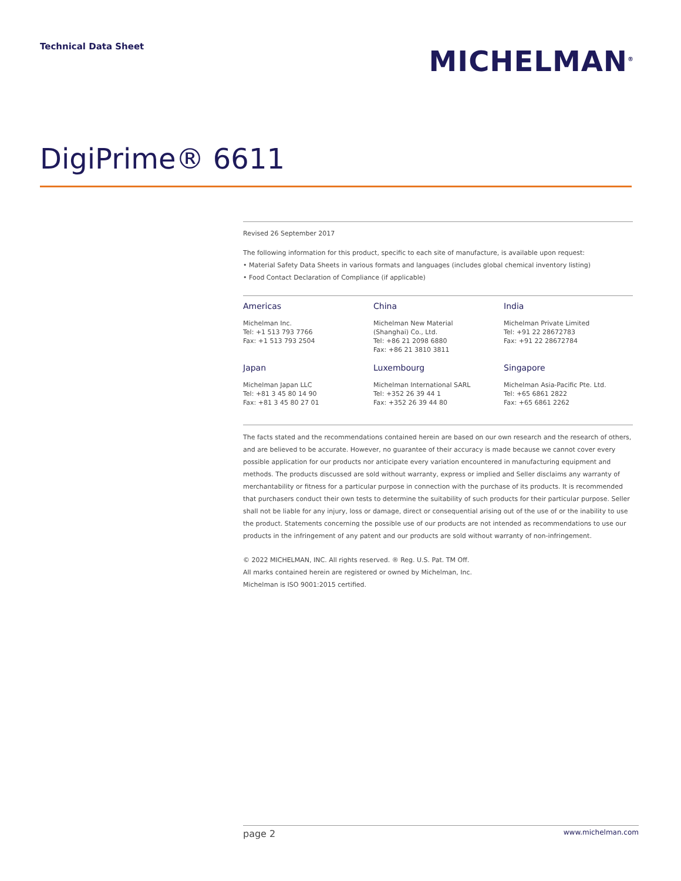Technical Data Sheet
MICHELMAN<sup>®</sup>
DigiPrime® 6611
Revised 26 September 2017
The following information for this product, specific to each site of manufacture, is available upon request:
• Material Safety Data Sheets in various formats and languages (includes global chemical inventory listing)
• Food Contact Declaration of Compliance (if applicable)
Americas
Michelman Inc.
Tel: +1 513 793 7766
Fax: +1 513 793 2504
China
Michelman New Material
(Shanghai) Co., Ltd.
Tel: +86 21 2098 6880
Fax: +86 21 3810 3811
India
Michelman Private Limited
Tel: +91 22 28672783
Fax: +91 22 28672784
Japan
Michelman Japan LLC
Tel: +81 3 45 80 14 90
Fax: +81 3 45 80 27 01
Luxembourg
Michelman International SARL
Tel: +352 26 39 44 1
Fax: +352 26 39 44 80
Singapore
Michelman Asia-Pacific Pte. Ltd.
Tel: +65 6861 2822
Fax: +65 6861 2262
The facts stated and the recommendations contained herein are based on our own research and the research of others, and are believed to be accurate. However, no guarantee of their accuracy is made because we cannot cover every possible application for our products nor anticipate every variation encountered in manufacturing equipment and methods. The products discussed are sold without warranty, express or implied and Seller disclaims any warranty of merchantability or fitness for a particular purpose in connection with the purchase of its products. It is recommended that purchasers conduct their own tests to determine the suitability of such products for their particular purpose. Seller shall not be liable for any injury, loss or damage, direct or consequential arising out of the use of or the inability to use the product. Statements concerning the possible use of our products are not intended as recommendations to use our products in the infringement of any patent and our products are sold without warranty of non-infringement.
© 2022 MICHELMAN, INC. All rights reserved. ® Reg. U.S. Pat. TM Off.
All marks contained herein are registered or owned by Michelman, Inc.
Michelman is ISO 9001:2015 certified.
page 2 www.michelman.com